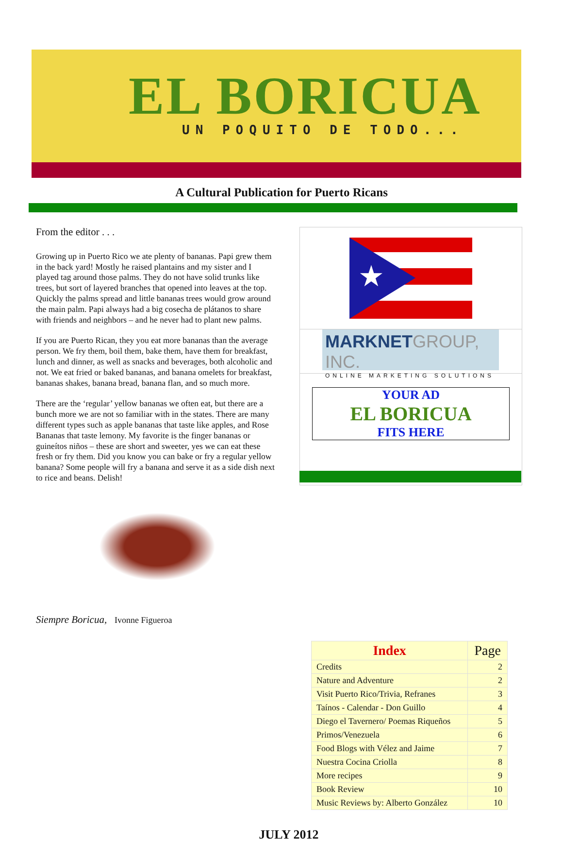EL BORICUA
UN POQUITO DE TODO...
A Cultural Publication for Puerto Ricans
From the editor . . .
Growing up in Puerto Rico we ate plenty of bananas. Papi grew them in the back yard! Mostly he raised plantains and my sister and I played tag around those palms. They do not have solid trunks like trees, but sort of layered branches that opened into leaves at the top. Quickly the palms spread and little bananas trees would grow around the main palm. Papi always had a big cosecha de plátanos to share with friends and neighbors – and he never had to plant new palms.
If you are Puerto Rican, they you eat more bananas than the average person. We fry them, boil them, bake them, have them for breakfast, lunch and dinner, as well as snacks and beverages, both alcoholic and not. We eat fried or baked bananas, and banana omelets for breakfast, bananas shakes, banana bread, banana flan, and so much more.
There are the ‘regular’ yellow bananas we often eat, but there are a bunch more we are not so familiar with in the states. There are many different types such as apple bananas that taste like apples, and Rose Bananas that taste lemony. My favorite is the finger bananas or guineítos niños – these are short and sweeter, yes we can eat these fresh or fry them. Did you know you can bake or fry a regular yellow banana? Some people will fry a banana and serve it as a side dish next to rice and beans. Delish!
Siempre Boricua, Ivonne Figueroa
★
MARKNET GROUP, INC.
ONLINE MARKETING SOLUTIONS
YOUR AD
EL BORICUA
FITS HERE
| Index | Page |
| --- | --- |
| Credits | 2 |
| Nature and Adventure | 2 |
| Visit Puerto Rico/Trivia, Refranes | 3 |
| Taínos - Calendar - Don Guillo | 4 |
| Diego el Tavernero/ Poemas Riqueños | 5 |
| Primos/Venezuela | 6 |
| Food Blogs with Vélez and Jaime | 7 |
| Nuestra Cocina Criolla | 8 |
| More recipes | 9 |
| Book Review | 10 |
| Music Reviews by: Alberto González | 10 |
JULY 2012